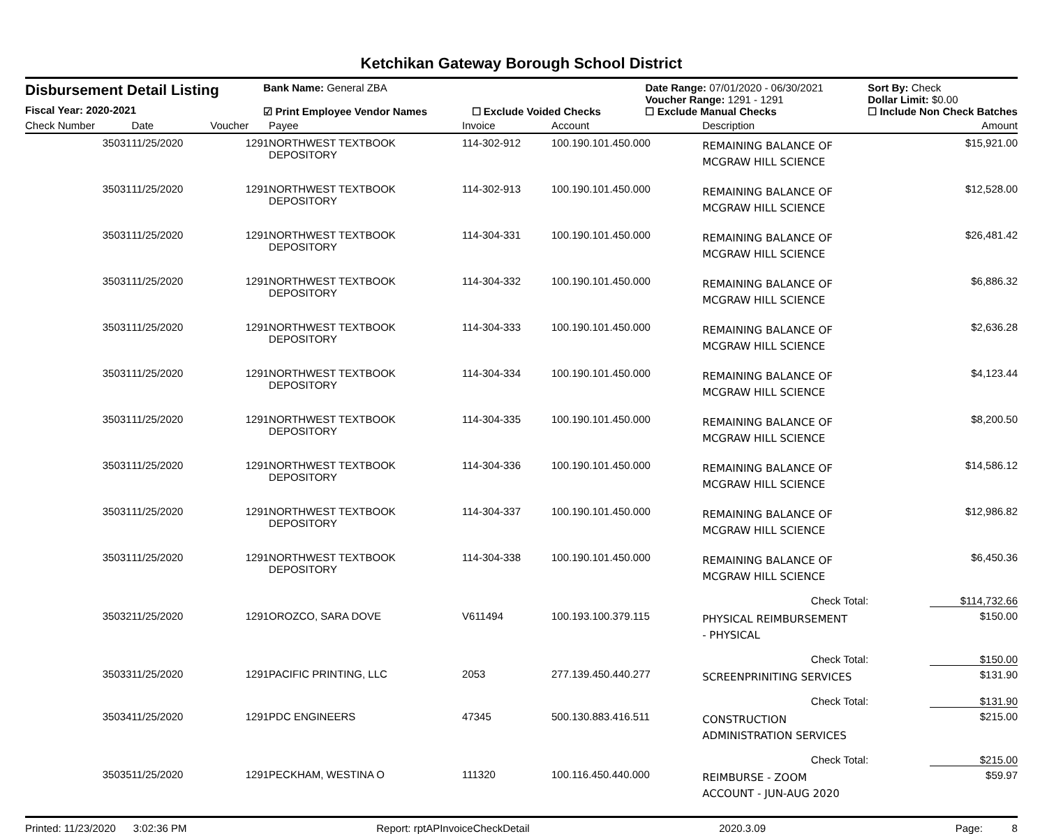Ketchikan Gateway Borough School District
Disbursement Detail Listing
Fiscal Year: 2020-2021
Bank Name: General ZBA
☑ Print Employee Vendor Names
☐ Exclude Voided Checks Date Range: 07/01/2020 - 06/30/2021
Voucher Range: 1291 - 1291
☐ Exclude Manual Checks
Sort By: Check
Dollar Limit: $0.00
☐ Include Non Check Batches
| Check Number | Date | Voucher | Payee | Invoice | Account | Description | | Amount |
| --- | --- | --- | --- | --- | --- | --- | --- | --- |
| 35031 | 11/25/2020 | 1291 | NORTHWEST TEXTBOOK DEPOSITORY | 114-302-912 | 100.190.101.450.000 | REMAINING BALANCE OF MCGRAW HILL SCIENCE | | $15,921.00 |
| 35031 | 11/25/2020 | 1291 | NORTHWEST TEXTBOOK DEPOSITORY | 114-302-913 | 100.190.101.450.000 | REMAINING BALANCE OF MCGRAW HILL SCIENCE | | $12,528.00 |
| 35031 | 11/25/2020 | 1291 | NORTHWEST TEXTBOOK DEPOSITORY | 114-304-331 | 100.190.101.450.000 | REMAINING BALANCE OF MCGRAW HILL SCIENCE | | $26,481.42 |
| 35031 | 11/25/2020 | 1291 | NORTHWEST TEXTBOOK DEPOSITORY | 114-304-332 | 100.190.101.450.000 | REMAINING BALANCE OF MCGRAW HILL SCIENCE | | $6,886.32 |
| 35031 | 11/25/2020 | 1291 | NORTHWEST TEXTBOOK DEPOSITORY | 114-304-333 | 100.190.101.450.000 | REMAINING BALANCE OF MCGRAW HILL SCIENCE | | $2,636.28 |
| 35031 | 11/25/2020 | 1291 | NORTHWEST TEXTBOOK DEPOSITORY | 114-304-334 | 100.190.101.450.000 | REMAINING BALANCE OF MCGRAW HILL SCIENCE | | $4,123.44 |
| 35031 | 11/25/2020 | 1291 | NORTHWEST TEXTBOOK DEPOSITORY | 114-304-335 | 100.190.101.450.000 | REMAINING BALANCE OF MCGRAW HILL SCIENCE | | $8,200.50 |
| 35031 | 11/25/2020 | 1291 | NORTHWEST TEXTBOOK DEPOSITORY | 114-304-336 | 100.190.101.450.000 | REMAINING BALANCE OF MCGRAW HILL SCIENCE | | $14,586.12 |
| 35031 | 11/25/2020 | 1291 | NORTHWEST TEXTBOOK DEPOSITORY | 114-304-337 | 100.190.101.450.000 | REMAINING BALANCE OF MCGRAW HILL SCIENCE | | $12,986.82 |
| 35031 | 11/25/2020 | 1291 | NORTHWEST TEXTBOOK DEPOSITORY | 114-304-338 | 100.190.101.450.000 | REMAINING BALANCE OF MCGRAW HILL SCIENCE | | $6,450.36 |
| | | | | | | | Check Total: | $114,732.66 |
| 35032 | 11/25/2020 | 1291 | OROZCO, SARA DOVE | V611494 | 100.193.100.379.115 | PHYSICAL REIMBURSEMENT - PHYSICAL | | $150.00 |
| | | | | | | | Check Total: | $150.00 |
| 35033 | 11/25/2020 | 1291 | PACIFIC PRINTING, LLC | 2053 | 277.139.450.440.277 | SCREENPRINITING SERVICES | | $131.90 |
| | | | | | | | Check Total: | $131.90 |
| 35034 | 11/25/2020 | 1291 | PDC ENGINEERS | 47345 | 500.130.883.416.511 | CONSTRUCTION ADMINISTRATION SERVICES | | $215.00 |
| | | | | | | | Check Total: | $215.00 |
| 35035 | 11/25/2020 | 1291 | PECKHAM, WESTINA O | 111320 | 100.116.450.440.000 | REIMBURSE - ZOOM ACCOUNT - JUN-AUG 2020 | | $59.97 |
Printed: 11/23/2020 3:02:36 PM Report: rptAPInvoiceCheckDetail 2020.3.09 Page: 8